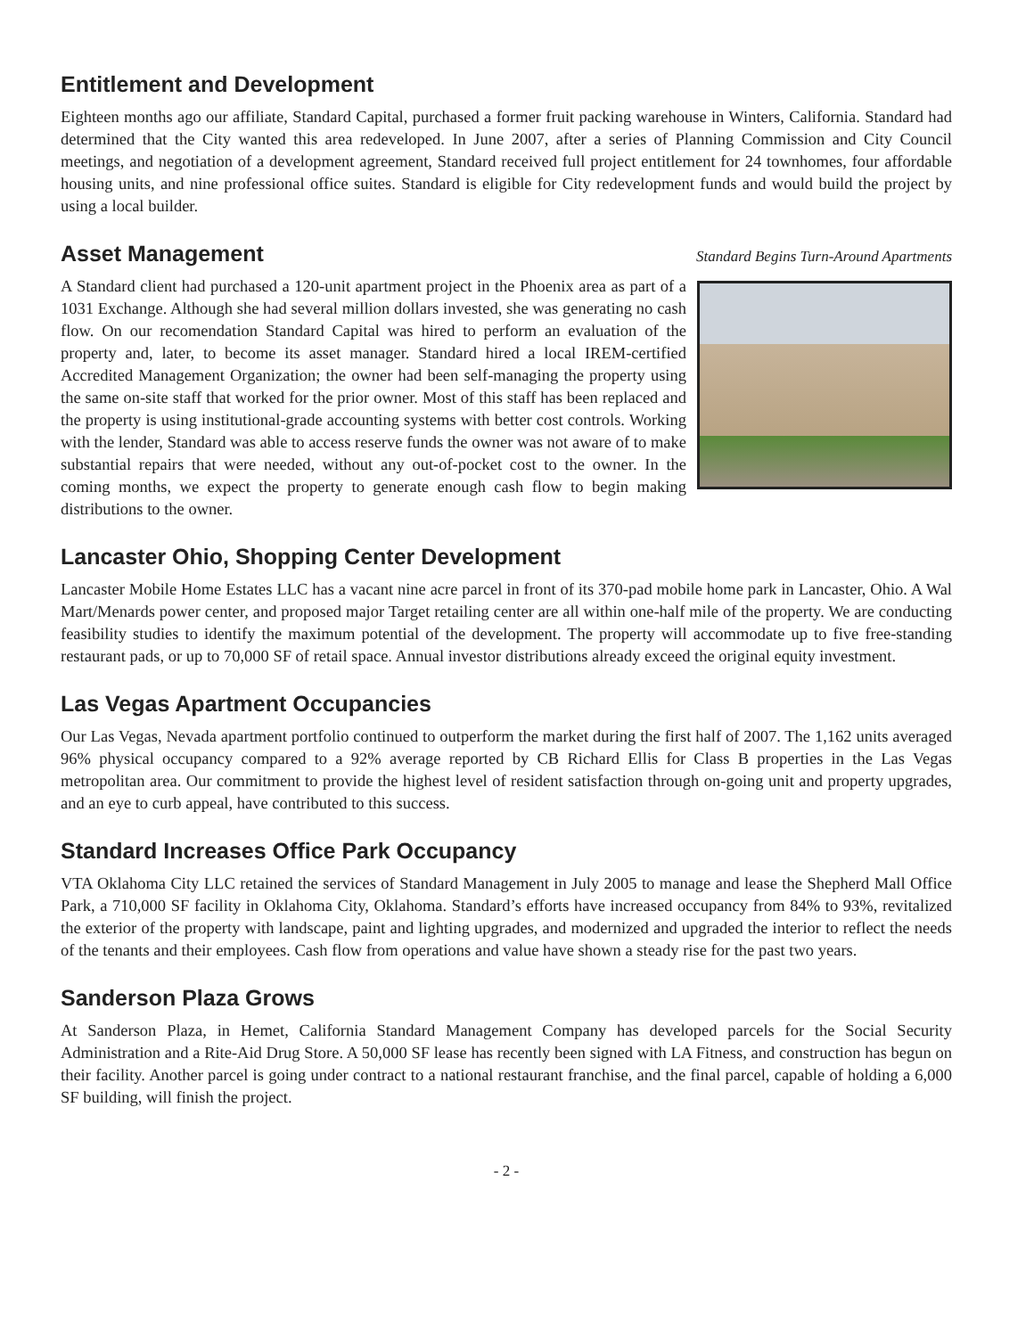Entitlement and Development
Eighteen months ago our affiliate, Standard Capital, purchased a former fruit packing warehouse in Winters, California. Standard had determined that the City wanted this area redeveloped. In June 2007, after a series of Planning Commission and City Council meetings, and negotiation of a development agreement, Standard received full project entitlement for 24 townhomes, four affordable housing units, and nine professional office suites. Standard is eligible for City redevelopment funds and would build the project by using a local builder.
Asset Management
Standard Begins Turn-Around Apartments
A Standard client had purchased a 120-unit apartment project in the Phoenix area as part of a 1031 Exchange. Although she had several million dollars invested, she was generating no cash flow. On our recomendation Standard Capital was hired to perform an evaluation of the property and, later, to become its asset manager. Standard hired a local IREM-certified Accredited Management Organization; the owner had been self-managing the property using the same on-site staff that worked for the prior owner. Most of this staff has been replaced and the property is using institutional-grade accounting systems with better cost controls. Working with the lender, Standard was able to access reserve funds the owner was not aware of to make substantial repairs that were needed, without any out-of-pocket cost to the owner. In the coming months, we expect the property to generate enough cash flow to begin making distributions to the owner.
Lancaster Ohio, Shopping Center Development
Lancaster Mobile Home Estates LLC has a vacant nine acre parcel in front of its 370-pad mobile home park in Lancaster, Ohio. A Wal Mart/Menards power center, and proposed major Target retailing center are all within one-half mile of the property. We are conducting feasibility studies to identify the maximum potential of the development. The property will accommodate up to five free-standing restaurant pads, or up to 70,000 SF of retail space. Annual investor distributions already exceed the original equity investment.
Las Vegas Apartment Occupancies
Our Las Vegas, Nevada apartment portfolio continued to outperform the market during the first half of 2007. The 1,162 units averaged 96% physical occupancy compared to a 92% average reported by CB Richard Ellis for Class B properties in the Las Vegas metropolitan area. Our commitment to provide the highest level of resident satisfaction through on-going unit and property upgrades, and an eye to curb appeal, have contributed to this success.
Standard Increases Office Park Occupancy
VTA Oklahoma City LLC retained the services of Standard Management in July 2005 to manage and lease the Shepherd Mall Office Park, a 710,000 SF facility in Oklahoma City, Oklahoma. Standard’s efforts have increased occupancy from 84% to 93%, revitalized the exterior of the property with landscape, paint and lighting upgrades, and modernized and upgraded the interior to reflect the needs of the tenants and their employees. Cash flow from operations and value have shown a steady rise for the past two years.
Sanderson Plaza Grows
At Sanderson Plaza, in Hemet, California Standard Management Company has developed parcels for the Social Security Administration and a Rite-Aid Drug Store. A 50,000 SF lease has recently been signed with LA Fitness, and construction has begun on their facility. Another parcel is going under contract to a national restaurant franchise, and the final parcel, capable of holding a 6,000 SF building, will finish the project.
- 2 -